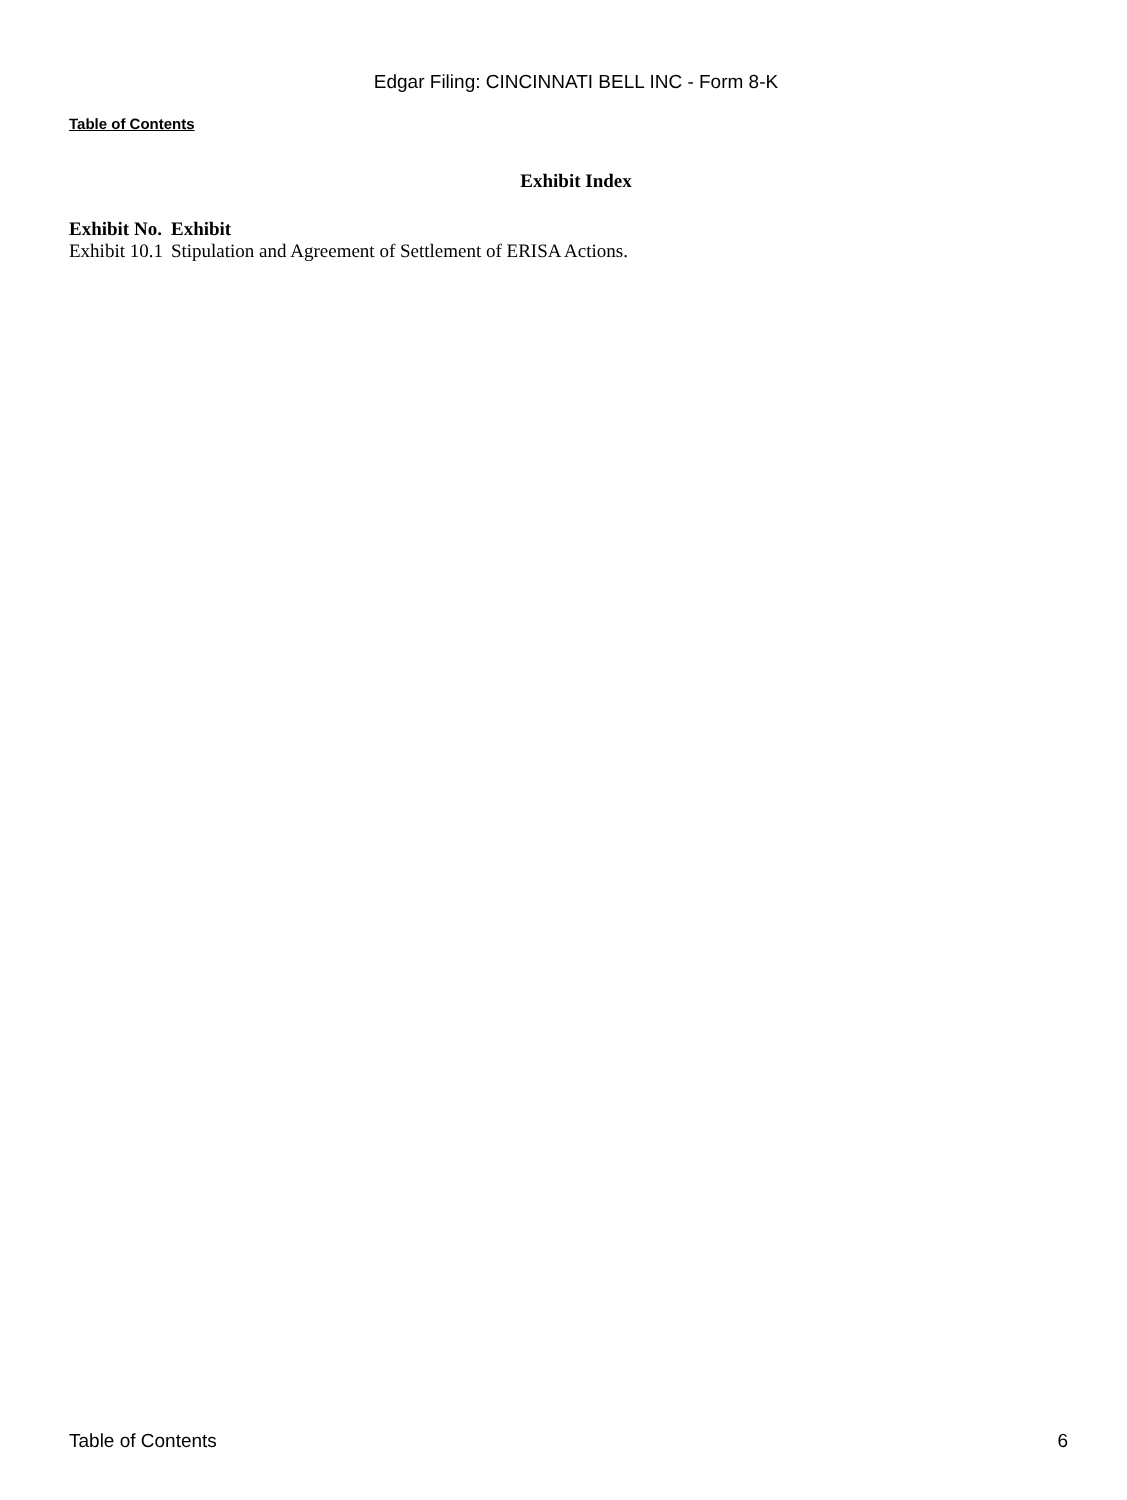Edgar Filing: CINCINNATI BELL INC - Form 8-K
Table of Contents
Exhibit Index
| Exhibit No. | Exhibit |
| --- | --- |
| Exhibit 10.1 | Stipulation and Agreement of Settlement of ERISA Actions. |
Table of Contents 6